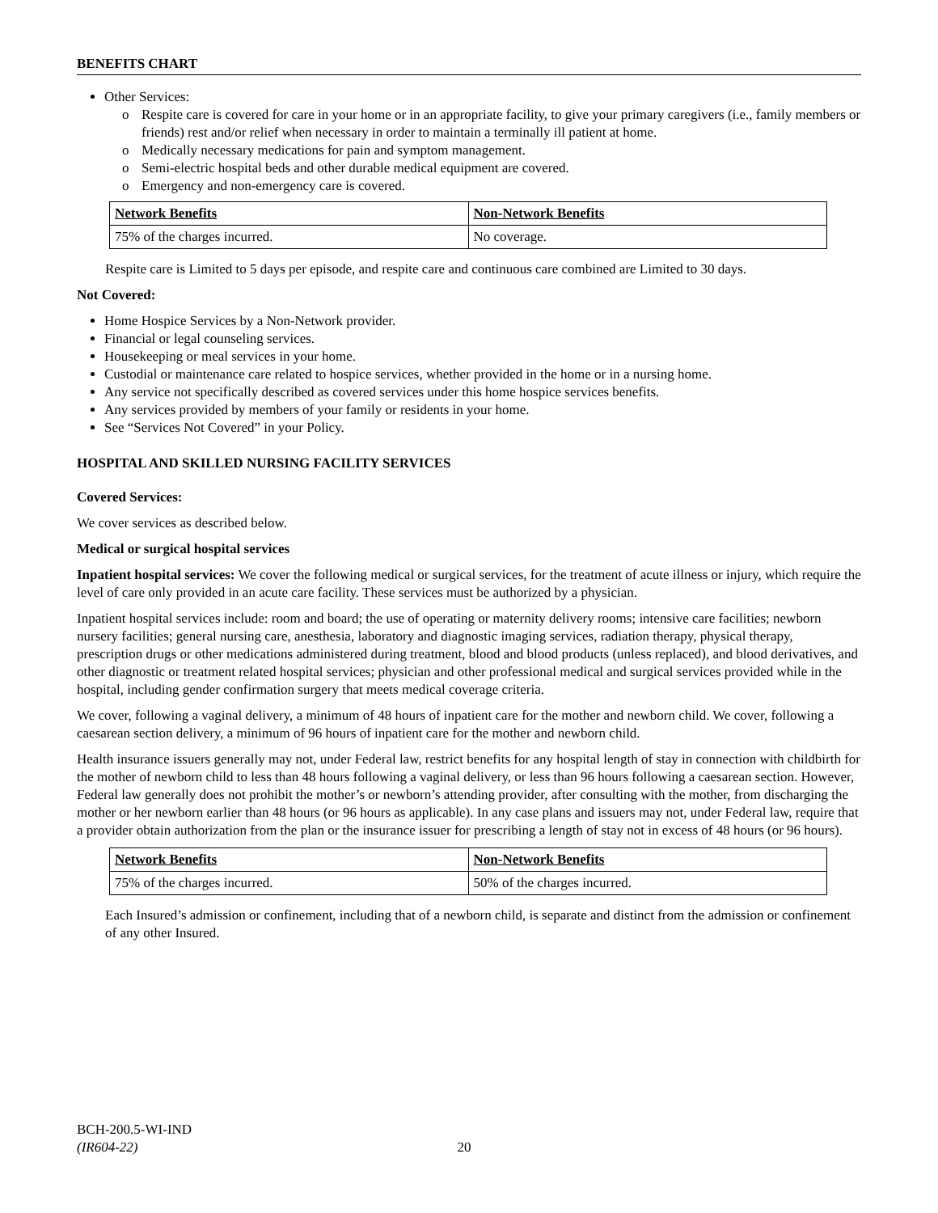BENEFITS CHART
Other Services:
o Respite care is covered for care in your home or in an appropriate facility, to give your primary caregivers (i.e., family members or friends) rest and/or relief when necessary in order to maintain a terminally ill patient at home.
o Medically necessary medications for pain and symptom management.
o Semi-electric hospital beds and other durable medical equipment are covered.
o Emergency and non-emergency care is covered.
| Network Benefits | Non-Network Benefits |
| --- | --- |
| 75% of the charges incurred. | No coverage. |
Respite care is Limited to 5 days per episode, and respite care and continuous care combined are Limited to 30 days.
Not Covered:
Home Hospice Services by a Non-Network provider.
Financial or legal counseling services.
Housekeeping or meal services in your home.
Custodial or maintenance care related to hospice services, whether provided in the home or in a nursing home.
Any service not specifically described as covered services under this home hospice services benefits.
Any services provided by members of your family or residents in your home.
See “Services Not Covered” in your Policy.
HOSPITAL AND SKILLED NURSING FACILITY SERVICES
Covered Services:
We cover services as described below.
Medical or surgical hospital services
Inpatient hospital services: We cover the following medical or surgical services, for the treatment of acute illness or injury, which require the level of care only provided in an acute care facility. These services must be authorized by a physician.
Inpatient hospital services include: room and board; the use of operating or maternity delivery rooms; intensive care facilities; newborn nursery facilities; general nursing care, anesthesia, laboratory and diagnostic imaging services, radiation therapy, physical therapy, prescription drugs or other medications administered during treatment, blood and blood products (unless replaced), and blood derivatives, and other diagnostic or treatment related hospital services; physician and other professional medical and surgical services provided while in the hospital, including gender confirmation surgery that meets medical coverage criteria.
We cover, following a vaginal delivery, a minimum of 48 hours of inpatient care for the mother and newborn child. We cover, following a caesarean section delivery, a minimum of 96 hours of inpatient care for the mother and newborn child.
Health insurance issuers generally may not, under Federal law, restrict benefits for any hospital length of stay in connection with childbirth for the mother of newborn child to less than 48 hours following a vaginal delivery, or less than 96 hours following a caesarean section. However, Federal law generally does not prohibit the mother’s or newborn’s attending provider, after consulting with the mother, from discharging the mother or her newborn earlier than 48 hours (or 96 hours as applicable). In any case plans and issuers may not, under Federal law, require that a provider obtain authorization from the plan or the insurance issuer for prescribing a length of stay not in excess of 48 hours (or 96 hours).
| Network Benefits | Non-Network Benefits |
| --- | --- |
| 75% of the charges incurred. | 50% of the charges incurred. |
Each Insured’s admission or confinement, including that of a newborn child, is separate and distinct from the admission or confinement of any other Insured.
BCH-200.5-WI-IND
(IR604-22) 20